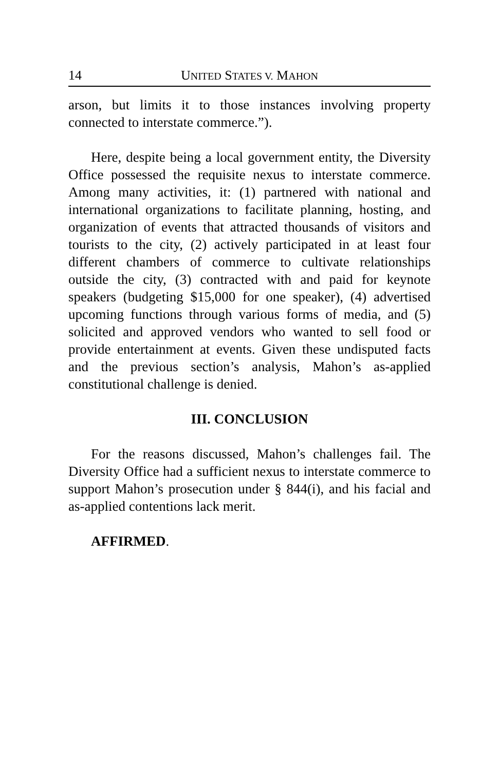14 UNITED STATES V. MAHON
arson, but limits it to those instances involving property connected to interstate commerce.”).
Here, despite being a local government entity, the Diversity Office possessed the requisite nexus to interstate commerce. Among many activities, it: (1) partnered with national and international organizations to facilitate planning, hosting, and organization of events that attracted thousands of visitors and tourists to the city, (2) actively participated in at least four different chambers of commerce to cultivate relationships outside the city, (3) contracted with and paid for keynote speakers (budgeting $15,000 for one speaker), (4) advertised upcoming functions through various forms of media, and (5) solicited and approved vendors who wanted to sell food or provide entertainment at events. Given these undisputed facts and the previous section’s analysis, Mahon’s as-applied constitutional challenge is denied.
III. CONCLUSION
For the reasons discussed, Mahon’s challenges fail. The Diversity Office had a sufficient nexus to interstate commerce to support Mahon’s prosecution under § 844(i), and his facial and as-applied contentions lack merit.
AFFIRMED.